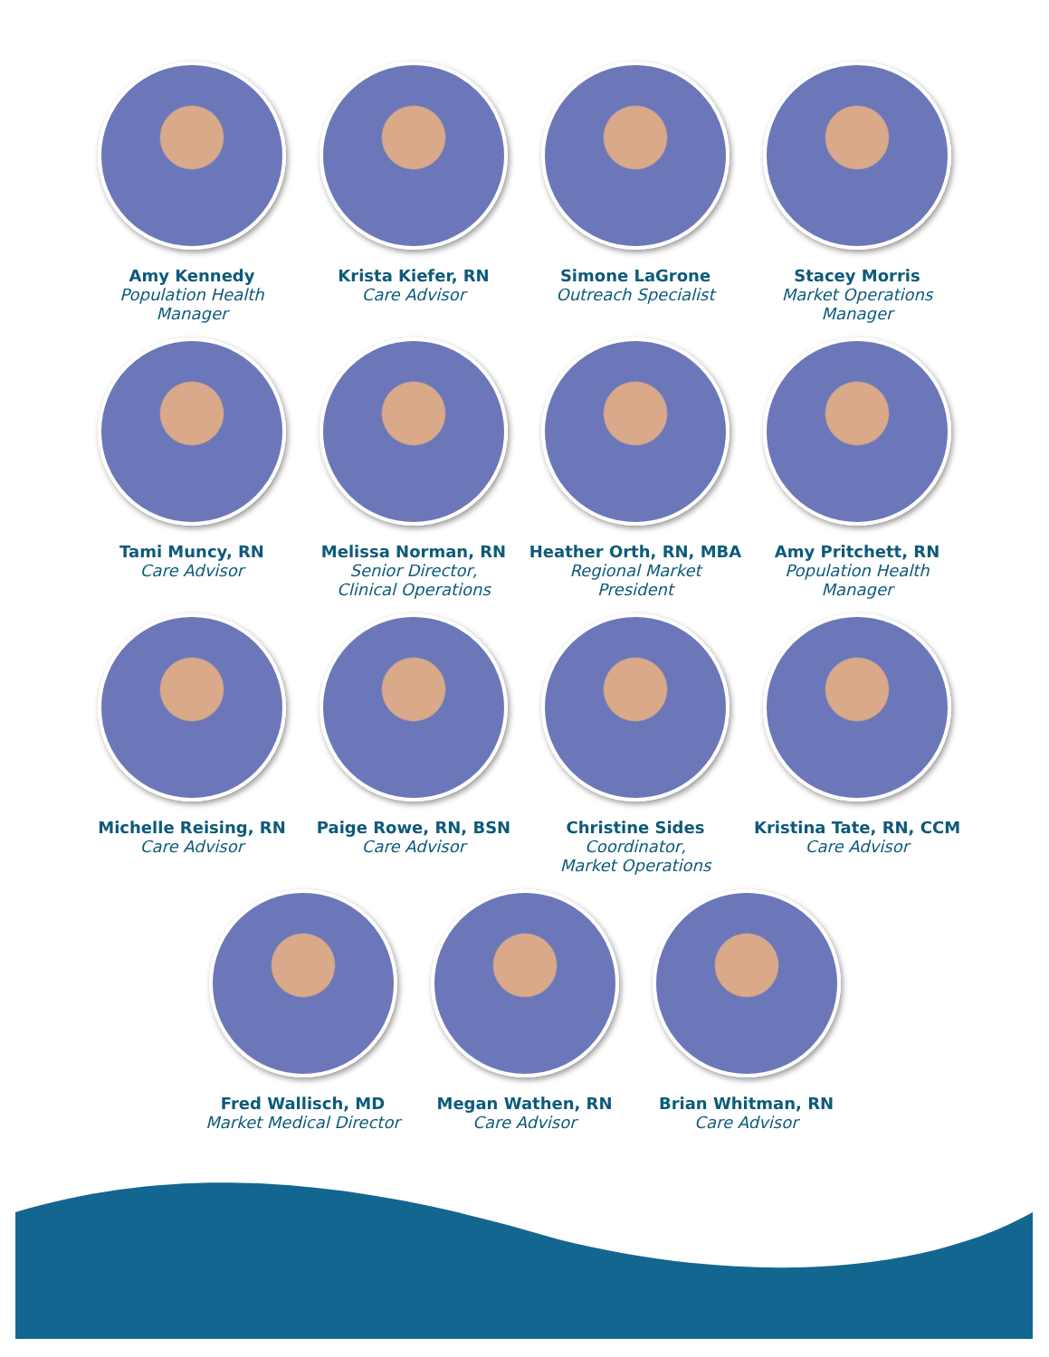Amy Kennedy
Population Health
Manager
Krista Kiefer, RN
Care Advisor
Simone LaGrone
Outreach Specialist
Stacey Morris
Market Operations
Manager
Tami Muncy, RN
Care Advisor
Melissa Norman, RN
Senior Director,
Clinical Operations
Heather Orth, RN, MBA
Regional Market
President
Amy Pritchett, RN
Population Health
Manager
Michelle Reising, RN
Care Advisor
Paige Rowe, RN, BSN
Care Advisor
Christine Sides
Coordinator,
Market Operations
Kristina Tate, RN, CCM
Care Advisor
Fred Wallisch, MD
Market Medical Director
Megan Wathen, RN
Care Advisor
Brian Whitman, RN
Care Advisor